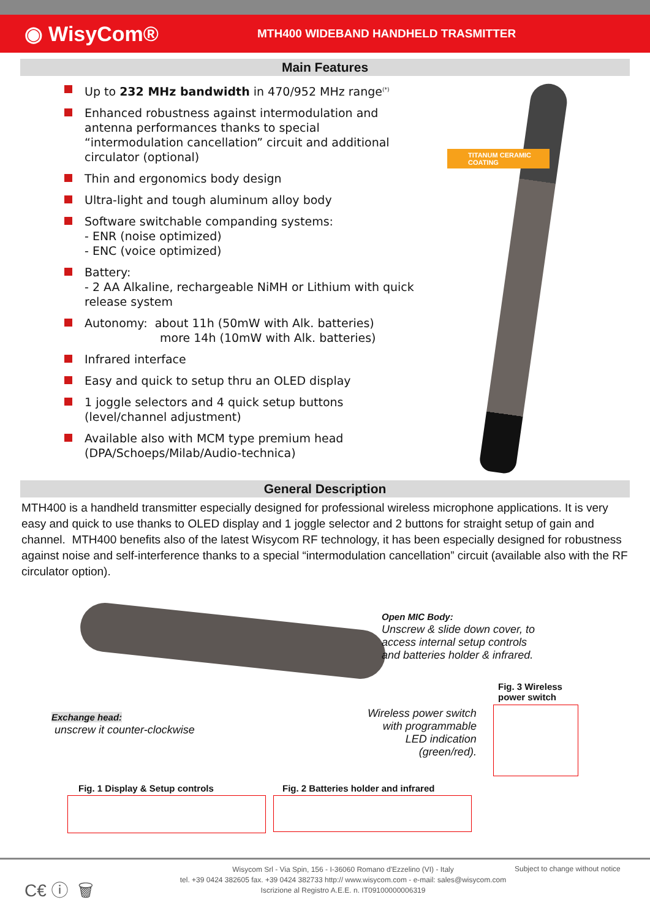◉ WisyCom®
MTH400 WIDEBAND HANDHELD TRASMITTER
Main Features
Up to 232 MHz bandwidth in 470/952 MHz range<sup>(*)</sup>
Enhanced robustness against intermodulation and antenna performances thanks to special “intermodulation cancellation” circuit and additional circulator (optional)
Thin and ergonomics body design
Ultra-light and tough aluminum alloy body
Software switchable companding systems:
- ENR (noise optimized)
- ENC (voice optimized)
Battery:
- 2 AA Alkaline, rechargeable NiMH or Lithium with quick release system
Autonomy: about 11h (50mW with Alk. batteries)
more 14h (10mW with Alk. batteries)
Infrared interface
Easy and quick to setup thru an OLED display
1 joggle selectors and 4 quick setup buttons (level/channel adjustment)
Available also with MCM type premium head (DPA/Schoeps/Milab/Audio-technica)
TITANUM CERAMIC
COATING
General Description
MTH400 is a handheld transmitter especially designed for professional wireless microphone applications. It is very easy and quick to use thanks to OLED display and 1 joggle selector and 2 buttons for straight setup of gain and channel. MTH400 benefits also of the latest Wisycom RF technology, it has been especially designed for robustness against noise and self-interference thanks to a special “intermodulation cancellation” circuit (available also with the RF circulator option).
Open MIC Body:
Unscrew & slide down cover, to
access internal setup controls
and batteries holder & infrared.
Fig. 3 Wireless
power switch
Exchange head:
unscrew it counter-clockwise
Wireless power switch
with programmable
LED indication
(green/red).
Fig. 1 Display & Setup controls
Fig. 2 Batteries holder and infrared
C€ ⓘ 🗑
Wisycom Srl - Via Spin, 156 - I-36060 Romano d'Ezzelino (VI) - Italy
tel. +39 0424 382605 fax. +39 0424 382733 http:// www.wisycom.com - e-mail: sales@wisycom.com
Iscrizione al Registro A.E.E. n. IT09100000006319
Subject to change without notice